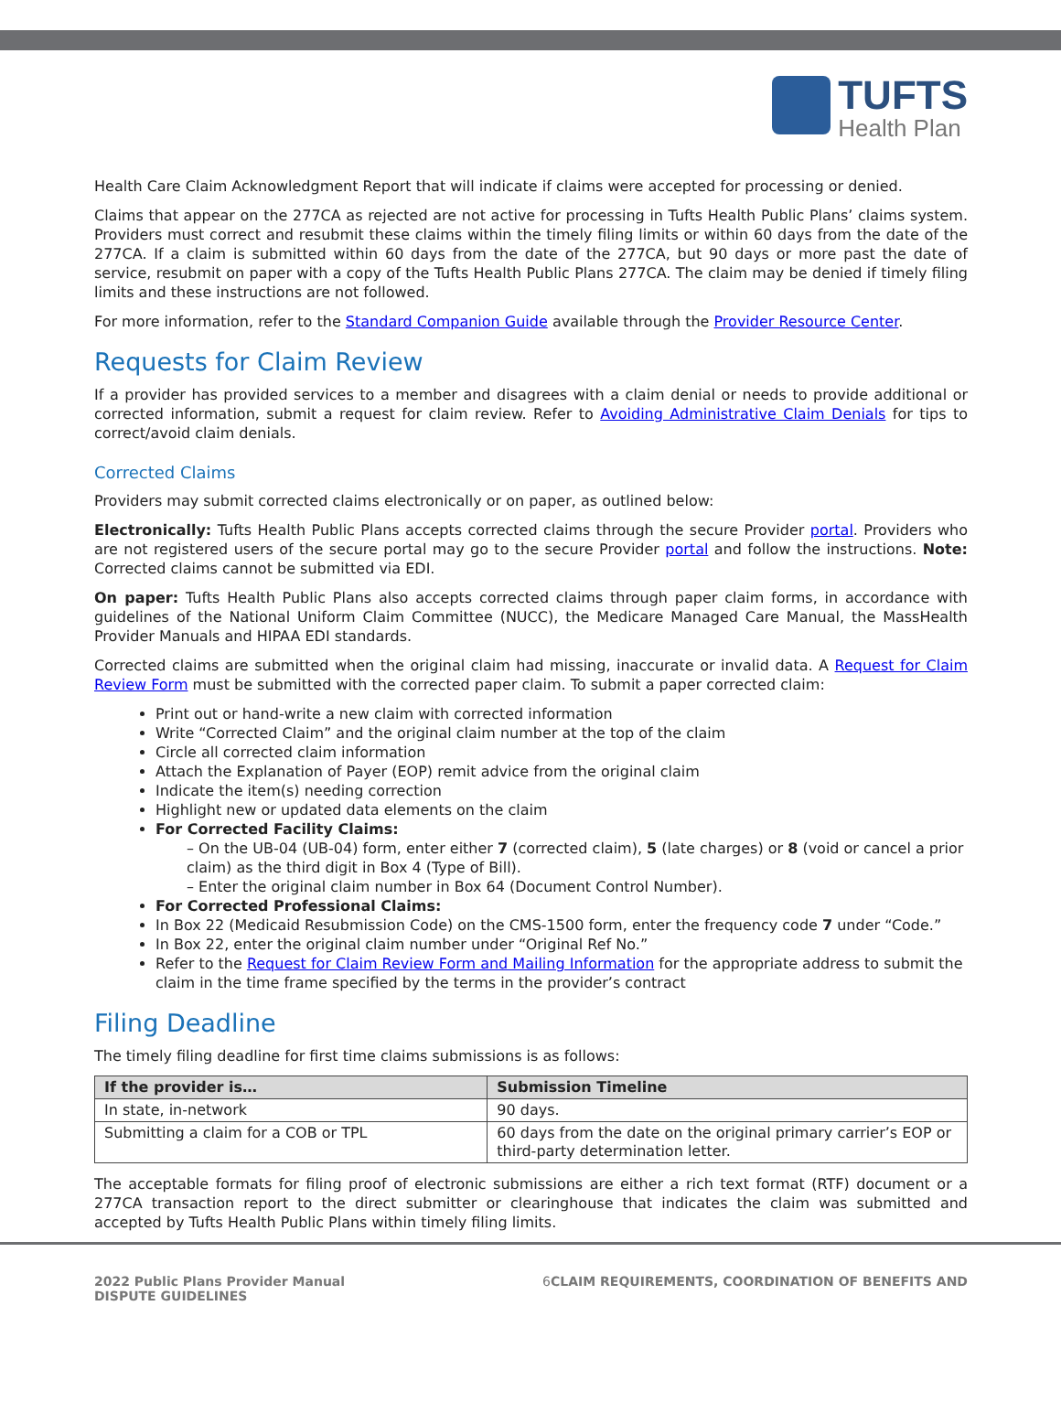TUFTS
Health Plan
Health Care Claim Acknowledgment Report that will indicate if claims were accepted for processing or denied.
Claims that appear on the 277CA as rejected are not active for processing in Tufts Health Public Plans’ claims system. Providers must correct and resubmit these claims within the timely filing limits or within 60 days from the date of the 277CA. If a claim is submitted within 60 days from the date of the 277CA, but 90 days or more past the date of service, resubmit on paper with a copy of the Tufts Health Public Plans 277CA. The claim may be denied if timely filing limits and these instructions are not followed.
For more information, refer to the Standard Companion Guide available through the Provider Resource Center.
Requests for Claim Review
If a provider has provided services to a member and disagrees with a claim denial or needs to provide additional or corrected information, submit a request for claim review. Refer to Avoiding Administrative Claim Denials for tips to correct/avoid claim denials.
Corrected Claims
Providers may submit corrected claims electronically or on paper, as outlined below:
Electronically: Tufts Health Public Plans accepts corrected claims through the secure Provider portal. Providers who are not registered users of the secure portal may go to the secure Provider portal and follow the instructions. Note: Corrected claims cannot be submitted via EDI.
On paper: Tufts Health Public Plans also accepts corrected claims through paper claim forms, in accordance with guidelines of the National Uniform Claim Committee (NUCC), the Medicare Managed Care Manual, the MassHealth Provider Manuals and HIPAA EDI standards.
Corrected claims are submitted when the original claim had missing, inaccurate or invalid data. A Request for Claim Review Form must be submitted with the corrected paper claim. To submit a paper corrected claim:
Print out or hand-write a new claim with corrected information
Write “Corrected Claim” and the original claim number at the top of the claim
Circle all corrected claim information
Attach the Explanation of Payer (EOP) remit advice from the original claim
Indicate the item(s) needing correction
Highlight new or updated data elements on the claim
For Corrected Facility Claims:
– On the UB-04 (UB-04) form, enter either 7 (corrected claim), 5 (late charges) or 8 (void or cancel a prior claim) as the third digit in Box 4 (Type of Bill).
– Enter the original claim number in Box 64 (Document Control Number).
For Corrected Professional Claims:
In Box 22 (Medicaid Resubmission Code) on the CMS-1500 form, enter the frequency code 7 under “Code.”
In Box 22, enter the original claim number under “Original Ref No.”
Refer to the Request for Claim Review Form and Mailing Information for the appropriate address to submit the claim in the time frame specified by the terms in the provider’s contract
Filing Deadline
The timely filing deadline for first time claims submissions is as follows:
| If the provider is… | Submission Timeline |
| --- | --- |
| In state, in-network | 90 days. |
| Submitting a claim for a COB or TPL | 60 days from the date on the original primary carrier’s EOP or third-party determination letter. |
The acceptable formats for filing proof of electronic submissions are either a rich text format (RTF) document or a 277CA transaction report to the direct submitter or clearinghouse that indicates the claim was submitted and accepted by Tufts Health Public Plans within timely filing limits.
2022 Public Plans Provider Manual
DISPUTE GUIDELINES
6 CLAIM REQUIREMENTS, COORDINATION OF BENEFITS AND